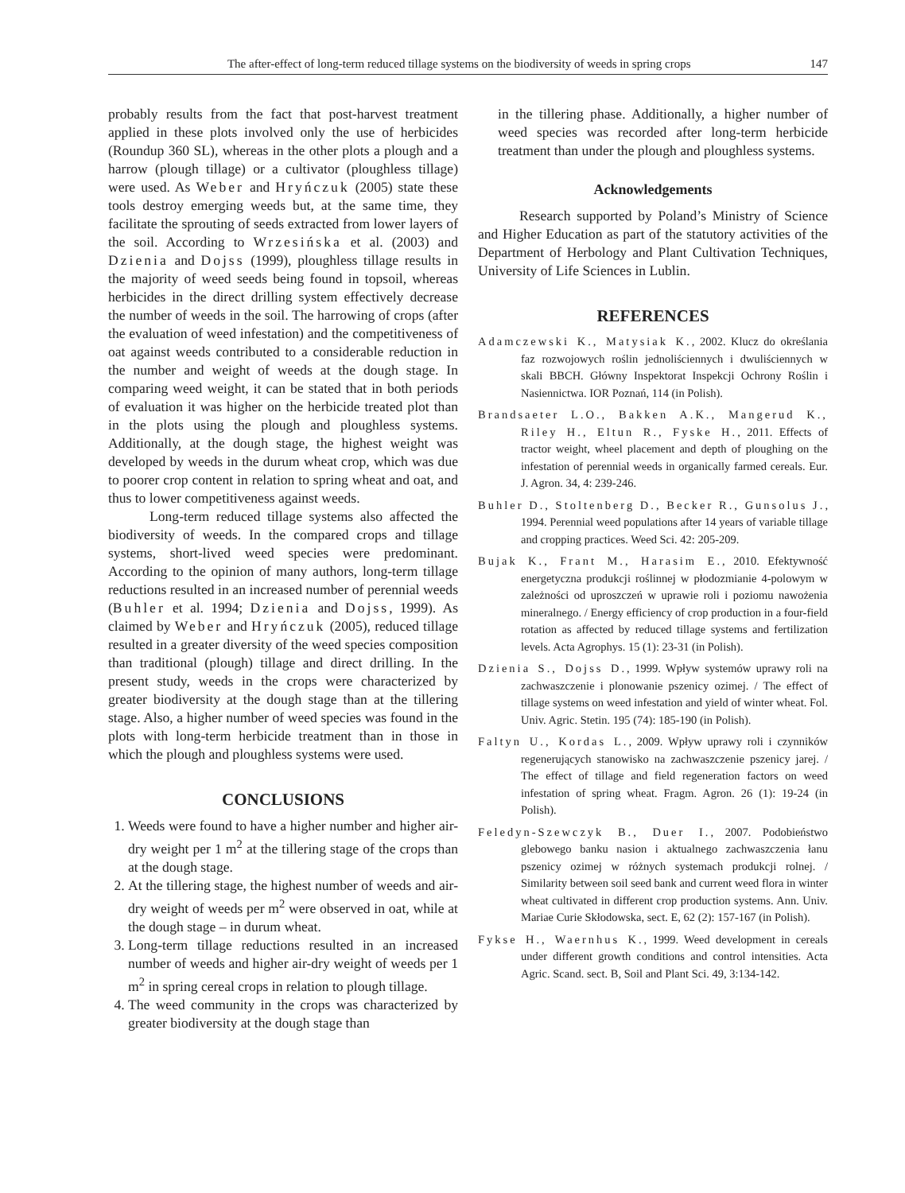The after-effect of long-term reduced tillage systems on the biodiversity of weeds in spring crops 147
probably results from the fact that post-harvest treatment applied in these plots involved only the use of herbicides (Roundup 360 SL), whereas in the other plots a plough and a harrow (plough tillage) or a cultivator (ploughless tillage) were used. As Weber and Hryńczuk (2005) state these tools destroy emerging weeds but, at the same time, they facilitate the sprouting of seeds extracted from lower layers of the soil. According to Wrzesińska et al. (2003) and Dzienia and Dojss (1999), ploughless tillage results in the majority of weed seeds being found in topsoil, whereas herbicides in the direct drilling system effectively decrease the number of weeds in the soil. The harrowing of crops (after the evaluation of weed infestation) and the competitiveness of oat against weeds contributed to a considerable reduction in the number and weight of weeds at the dough stage. In comparing weed weight, it can be stated that in both periods of evaluation it was higher on the herbicide treated plot than in the plots using the plough and ploughless systems. Additionally, at the dough stage, the highest weight was developed by weeds in the durum wheat crop, which was due to poorer crop content in relation to spring wheat and oat, and thus to lower competitiveness against weeds.
Long-term reduced tillage systems also affected the biodiversity of weeds. In the compared crops and tillage systems, short-lived weed species were predominant. According to the opinion of many authors, long-term tillage reductions resulted in an increased number of perennial weeds (Buhler et al. 1994; Dzienia and Dojss, 1999). As claimed by Weber and Hryńczuk (2005), reduced tillage resulted in a greater diversity of the weed species composition than traditional (plough) tillage and direct drilling. In the present study, weeds in the crops were characterized by greater biodiversity at the dough stage than at the tillering stage. Also, a higher number of weed species was found in the plots with long-term herbicide treatment than in those in which the plough and ploughless systems were used.
CONCLUSIONS
1. Weeds were found to have a higher number and higher air-dry weight per 1 m<sup>2</sup> at the tillering stage of the crops than at the dough stage.
2. At the tillering stage, the highest number of weeds and air-dry weight of weeds per m<sup>2</sup> were observed in oat, while at the dough stage – in durum wheat.
3. Long-term tillage reductions resulted in an increased number of weeds and higher air-dry weight of weeds per 1 m<sup>2</sup> in spring cereal crops in relation to plough tillage.
4. The weed community in the crops was characterized by greater biodiversity at the dough stage than
in the tillering phase. Additionally, a higher number of weed species was recorded after long-term herbicide treatment than under the plough and ploughless systems.
Acknowledgements
Research supported by Poland’s Ministry of Science and Higher Education as part of the statutory activities of the Department of Herbology and Plant Cultivation Techniques, University of Life Sciences in Lublin.
REFERENCES
Adamczewski K., Matysiak K., 2002. Klucz do określania faz rozwojowych roślin jednoliściennych i dwuliściennych w skali BBCH. Główny Inspektorat Inspekcji Ochrony Roślin i Nasiennictwa. IOR Poznań, 114 (in Polish).
Brandsaeter L.O., Bakken A.K., Mangerud K., Riley H., Eltun R., Fyske H., 2011. Effects of tractor weight, wheel placement and depth of ploughing on the infestation of perennial weeds in organically farmed cereals. Eur. J. Agron. 34, 4: 239-246.
Buhler D., Stoltenberg D., Becker R., Gunsolus J., 1994. Perennial weed populations after 14 years of variable tillage and cropping practices. Weed Sci. 42: 205-209.
Bujak K., Frant M., Harasim E., 2010. Efektywność energetyczna produkcji roślinnej w płodozmianie 4-polowym w zależności od uproszczeń w uprawie roli i poziomu nawożenia mineralnego. / Energy efficiency of crop production in a four-field rotation as affected by reduced tillage systems and fertilization levels. Acta Agrophys. 15 (1): 23-31 (in Polish).
Dzienia S., Dojss D., 1999. Wpływ systemów uprawy roli na zachwaszczenie i plonowanie pszenicy ozimej. / The effect of tillage systems on weed infestation and yield of winter wheat. Fol. Univ. Agric. Stetin. 195 (74): 185-190 (in Polish).
Faltyn U., Kordas L., 2009. Wpływ uprawy roli i czynników regenerujących stanowisko na zachwaszczenie pszenicy jarej. / The effect of tillage and field regeneration factors on weed infestation of spring wheat. Fragm. Agron. 26 (1): 19-24 (in Polish).
Feledyn-Szewczyk B., Duer I., 2007. Podobieństwo glebowego banku nasion i aktualnego zachwaszczenia łanu pszenicy ozimej w różnych systemach produkcji rolnej. / Similarity between soil seed bank and current weed flora in winter wheat cultivated in different crop production systems. Ann. Univ. Mariae Curie Skłodowska, sect. E, 62 (2): 157-167 (in Polish).
Fykse H., Waernhus K., 1999. Weed development in cereals under different growth conditions and control intensities. Acta Agric. Scand. sect. B, Soil and Plant Sci. 49, 3:134-142.